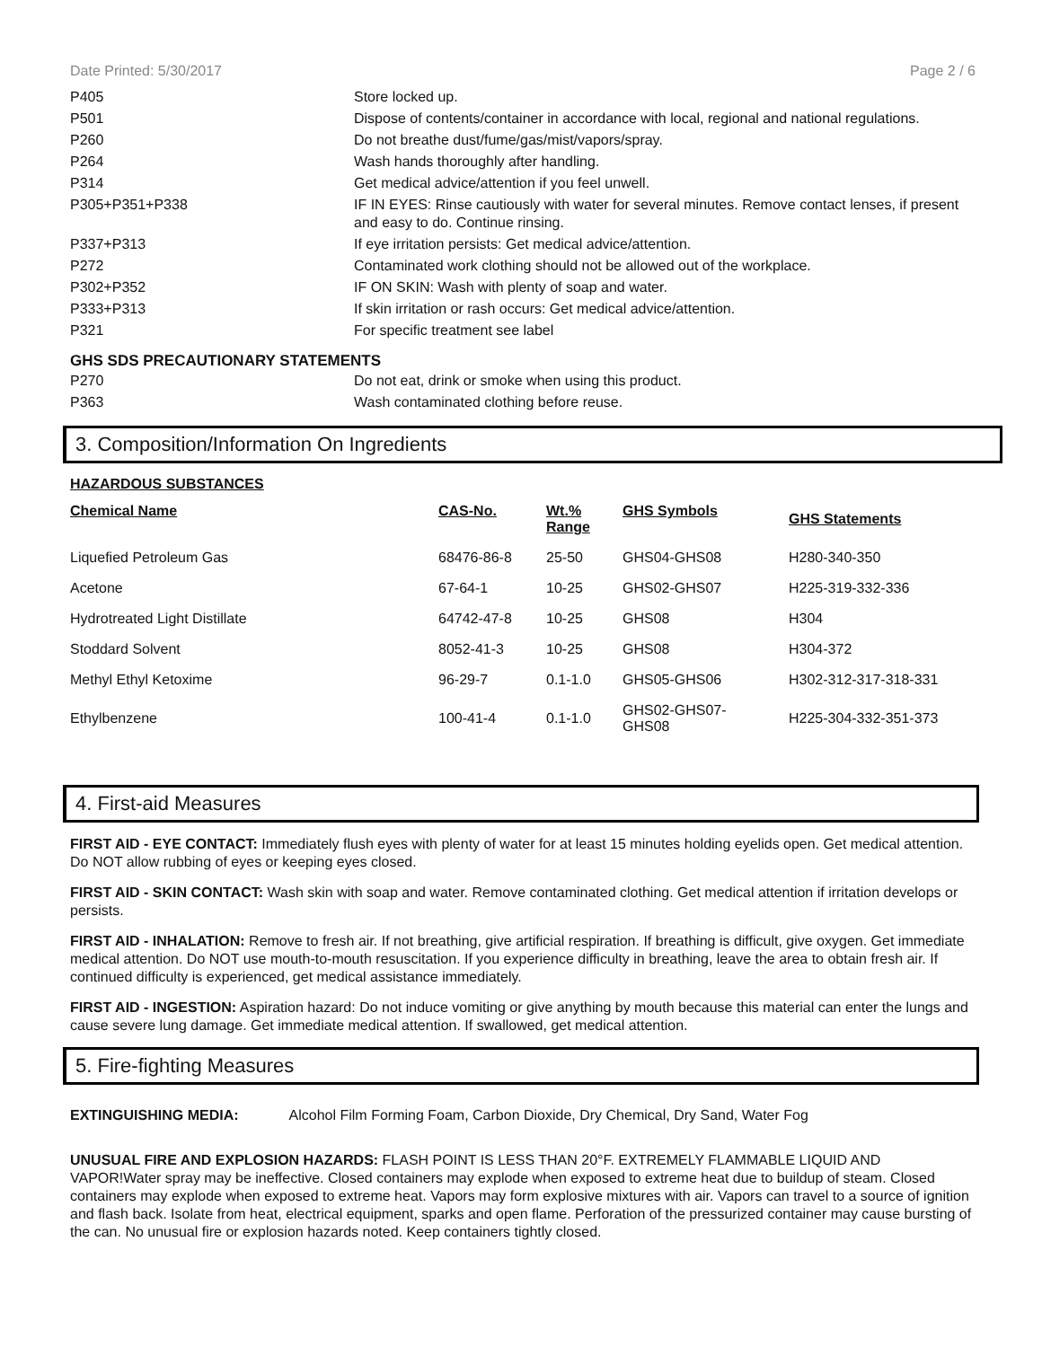Date Printed: 5/30/2017 Page 2 / 6
| P405 | Store locked up. |
| P501 | Dispose of contents/container in accordance with local, regional and national regulations. |
| P260 | Do not breathe dust/fume/gas/mist/vapors/spray. |
| P264 | Wash hands thoroughly after handling. |
| P314 | Get medical advice/attention if you feel unwell. |
| P305+P351+P338 | IF IN EYES: Rinse cautiously with water for several minutes. Remove contact lenses, if present and easy to do. Continue rinsing. |
| P337+P313 | If eye irritation persists: Get medical advice/attention. |
| P272 | Contaminated work clothing should not be allowed out of the workplace. |
| P302+P352 | IF ON SKIN: Wash with plenty of soap and water. |
| P333+P313 | If skin irritation or rash occurs: Get medical advice/attention. |
| P321 | For specific treatment see label |
GHS SDS PRECAUTIONARY STATEMENTS
| P270 | Do not eat, drink or smoke when using this product. |
| P363 | Wash contaminated clothing before reuse. |
3. Composition/Information On Ingredients
HAZARDOUS SUBSTANCES
| Chemical Name | CAS-No. | Wt.% Range | GHS Symbols | GHS Statements |
| --- | --- | --- | --- | --- |
| Liquefied Petroleum Gas | 68476-86-8 | 25-50 | GHS04-GHS08 | H280-340-350 |
| Acetone | 67-64-1 | 10-25 | GHS02-GHS07 | H225-319-332-336 |
| Hydrotreated Light Distillate | 64742-47-8 | 10-25 | GHS08 | H304 |
| Stoddard Solvent | 8052-41-3 | 10-25 | GHS08 | H304-372 |
| Methyl Ethyl Ketoxime | 96-29-7 | 0.1-1.0 | GHS05-GHS06 | H302-312-317-318-331 |
| Ethylbenzene | 100-41-4 | 0.1-1.0 | GHS02-GHS07- GHS08 | H225-304-332-351-373 |
4. First-aid Measures
FIRST AID - EYE CONTACT: Immediately flush eyes with plenty of water for at least 15 minutes holding eyelids open. Get medical attention. Do NOT allow rubbing of eyes or keeping eyes closed.
FIRST AID - SKIN CONTACT: Wash skin with soap and water. Remove contaminated clothing. Get medical attention if irritation develops or persists.
FIRST AID - INHALATION: Remove to fresh air. If not breathing, give artificial respiration. If breathing is difficult, give oxygen. Get immediate medical attention. Do NOT use mouth-to-mouth resuscitation. If you experience difficulty in breathing, leave the area to obtain fresh air. If continued difficulty is experienced, get medical assistance immediately.
FIRST AID - INGESTION: Aspiration hazard: Do not induce vomiting or give anything by mouth because this material can enter the lungs and cause severe lung damage. Get immediate medical attention. If swallowed, get medical attention.
5. Fire-fighting Measures
EXTINGUISHING MEDIA: Alcohol Film Forming Foam, Carbon Dioxide, Dry Chemical, Dry Sand, Water Fog
UNUSUAL FIRE AND EXPLOSION HAZARDS: FLASH POINT IS LESS THAN 20°F. EXTREMELY FLAMMABLE LIQUID AND VAPOR!Water spray may be ineffective. Closed containers may explode when exposed to extreme heat due to buildup of steam. Closed containers may explode when exposed to extreme heat. Vapors may form explosive mixtures with air. Vapors can travel to a source of ignition and flash back. Isolate from heat, electrical equipment, sparks and open flame. Perforation of the pressurized container may cause bursting of the can. No unusual fire or explosion hazards noted. Keep containers tightly closed.